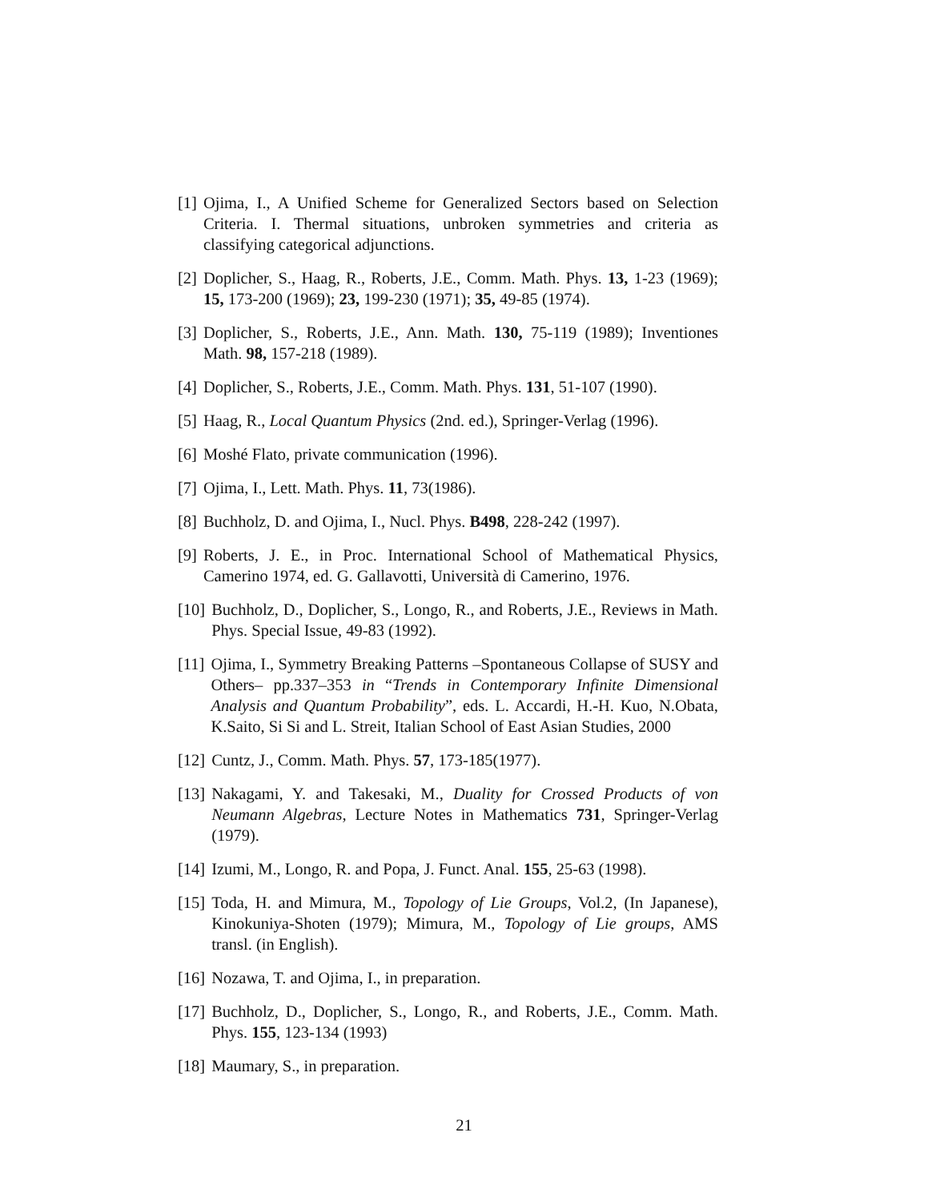[1] Ojima, I., A Unified Scheme for Generalized Sectors based on Selection Criteria. I. Thermal situations, unbroken symmetries and criteria as classifying categorical adjunctions.
[2] Doplicher, S., Haag, R., Roberts, J.E., Comm. Math. Phys. 13, 1-23 (1969); 15, 173-200 (1969); 23, 199-230 (1971); 35, 49-85 (1974).
[3] Doplicher, S., Roberts, J.E., Ann. Math. 130, 75-119 (1989); Inventiones Math. 98, 157-218 (1989).
[4] Doplicher, S., Roberts, J.E., Comm. Math. Phys. 131, 51-107 (1990).
[5] Haag, R., Local Quantum Physics (2nd. ed.), Springer-Verlag (1996).
[6] Moshé Flato, private communication (1996).
[7] Ojima, I., Lett. Math. Phys. 11, 73(1986).
[8] Buchholz, D. and Ojima, I., Nucl. Phys. B498, 228-242 (1997).
[9] Roberts, J. E., in Proc. International School of Mathematical Physics, Camerino 1974, ed. G. Gallavotti, Università di Camerino, 1976.
[10] Buchholz, D., Doplicher, S., Longo, R., and Roberts, J.E., Reviews in Math. Phys. Special Issue, 49-83 (1992).
[11] Ojima, I., Symmetry Breaking Patterns –Spontaneous Collapse of SUSY and Others– pp.337–353 in “Trends in Contemporary Infinite Dimensional Analysis and Quantum Probability”, eds. L. Accardi, H.-H. Kuo, N.Obata, K.Saito, Si Si and L. Streit, Italian School of East Asian Studies, 2000
[12] Cuntz, J., Comm. Math. Phys. 57, 173-185(1977).
[13] Nakagami, Y. and Takesaki, M., Duality for Crossed Products of von Neumann Algebras, Lecture Notes in Mathematics 731, Springer-Verlag (1979).
[14] Izumi, M., Longo, R. and Popa, J. Funct. Anal. 155, 25-63 (1998).
[15] Toda, H. and Mimura, M., Topology of Lie Groups, Vol.2, (In Japanese), Kinokuniya-Shoten (1979); Mimura, M., Topology of Lie groups, AMS transl. (in English).
[16] Nozawa, T. and Ojima, I., in preparation.
[17] Buchholz, D., Doplicher, S., Longo, R., and Roberts, J.E., Comm. Math. Phys. 155, 123-134 (1993)
[18] Maumary, S., in preparation.
21